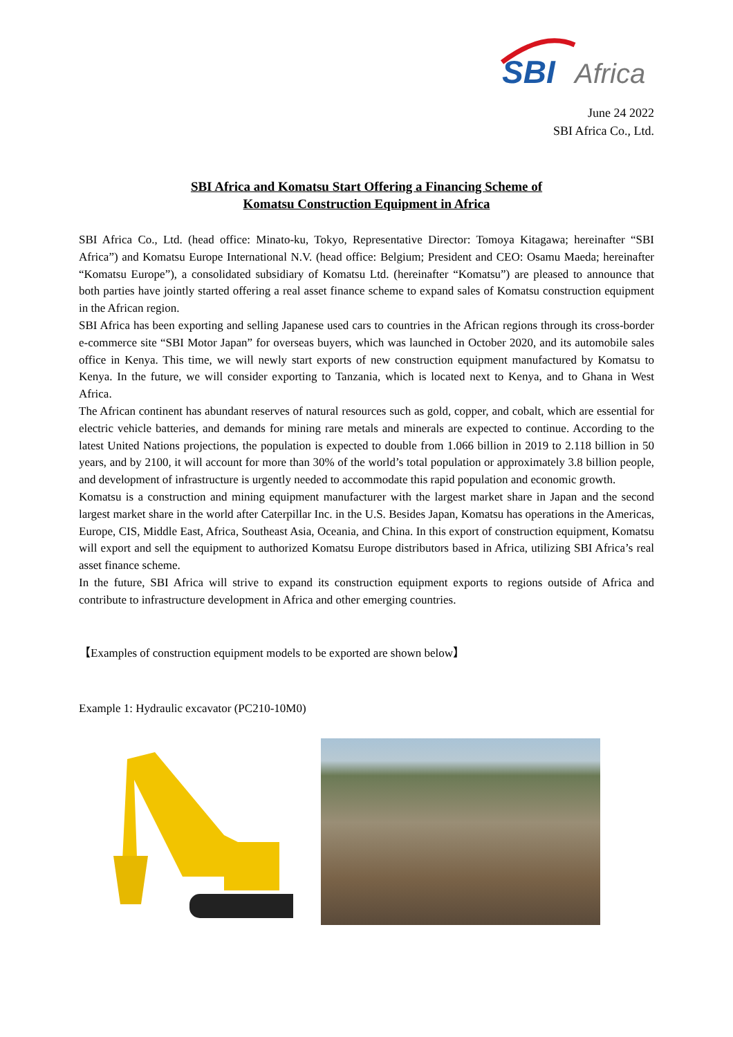SBI
Africa
June 24 2022
SBI Africa Co., Ltd.
SBI Africa and Komatsu Start Offering a Financing Scheme of
Komatsu Construction Equipment in Africa
SBI Africa Co., Ltd. (head office: Minato-ku, Tokyo, Representative Director: Tomoya Kitagawa; hereinafter “SBI Africa”) and Komatsu Europe International N.V. (head office: Belgium; President and CEO: Osamu Maeda; hereinafter “Komatsu Europe”), a consolidated subsidiary of Komatsu Ltd. (hereinafter “Komatsu”) are pleased to announce that both parties have jointly started offering a real asset finance scheme to expand sales of Komatsu construction equipment in the African region.
SBI Africa has been exporting and selling Japanese used cars to countries in the African regions through its cross-border e-commerce site “SBI Motor Japan” for overseas buyers, which was launched in October 2020, and its automobile sales office in Kenya. This time, we will newly start exports of new construction equipment manufactured by Komatsu to Kenya. In the future, we will consider exporting to Tanzania, which is located next to Kenya, and to Ghana in West Africa.
The African continent has abundant reserves of natural resources such as gold, copper, and cobalt, which are essential for electric vehicle batteries, and demands for mining rare metals and minerals are expected to continue. According to the latest United Nations projections, the population is expected to double from 1.066 billion in 2019 to 2.118 billion in 50 years, and by 2100, it will account for more than 30% of the world’s total population or approximately 3.8 billion people, and development of infrastructure is urgently needed to accommodate this rapid population and economic growth.
Komatsu is a construction and mining equipment manufacturer with the largest market share in Japan and the second largest market share in the world after Caterpillar Inc. in the U.S. Besides Japan, Komatsu has operations in the Americas, Europe, CIS, Middle East, Africa, Southeast Asia, Oceania, and China. In this export of construction equipment, Komatsu will export and sell the equipment to authorized Komatsu Europe distributors based in Africa, utilizing SBI Africa’s real asset finance scheme.
In the future, SBI Africa will strive to expand its construction equipment exports to regions outside of Africa and contribute to infrastructure development in Africa and other emerging countries.
【Examples of construction equipment models to be exported are shown below】
Example 1: Hydraulic excavator (PC210-10M0)